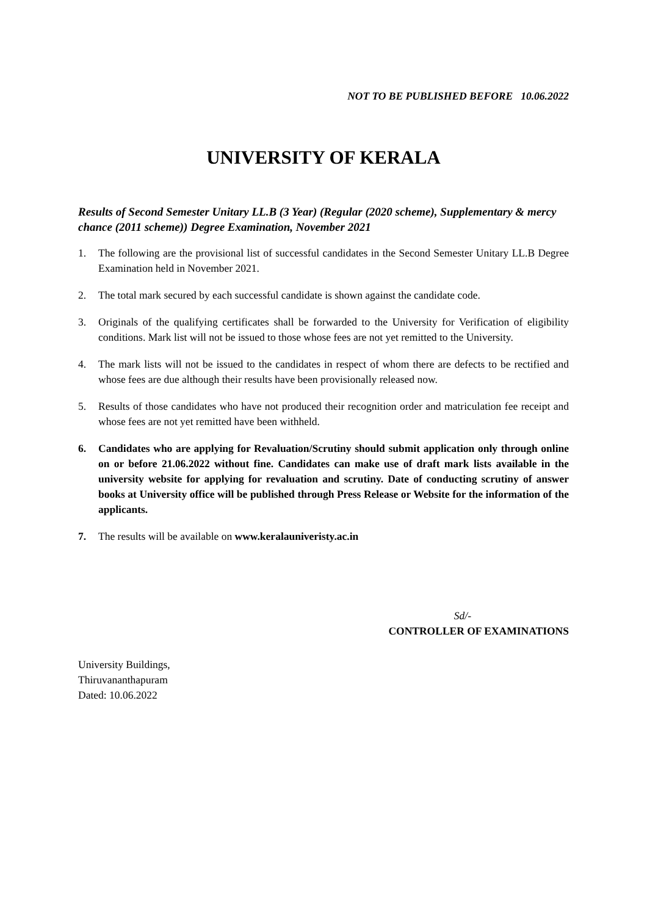NOT TO BE PUBLISHED BEFORE 10.06.2022
UNIVERSITY OF KERALA
Results of Second Semester Unitary LL.B (3 Year) (Regular (2020 scheme), Supplementary & mercy chance (2011 scheme)) Degree Examination, November 2021
1. The following are the provisional list of successful candidates in the Second Semester Unitary LL.B Degree Examination held in November 2021.
2. The total mark secured by each successful candidate is shown against the candidate code.
3. Originals of the qualifying certificates shall be forwarded to the University for Verification of eligibility conditions. Mark list will not be issued to those whose fees are not yet remitted to the University.
4. The mark lists will not be issued to the candidates in respect of whom there are defects to be rectified and whose fees are due although their results have been provisionally released now.
5. Results of those candidates who have not produced their recognition order and matriculation fee receipt and whose fees are not yet remitted have been withheld.
6. Candidates who are applying for Revaluation/Scrutiny should submit application only through online on or before 21.06.2022 without fine. Candidates can make use of draft mark lists available in the university website for applying for revaluation and scrutiny. Date of conducting scrutiny of answer books at University office will be published through Press Release or Website for the information of the applicants.
7. The results will be available on www.keralauniveristy.ac.in
Sd/-
CONTROLLER OF EXAMINATIONS
University Buildings,
Thiruvananthapuram
Dated: 10.06.2022